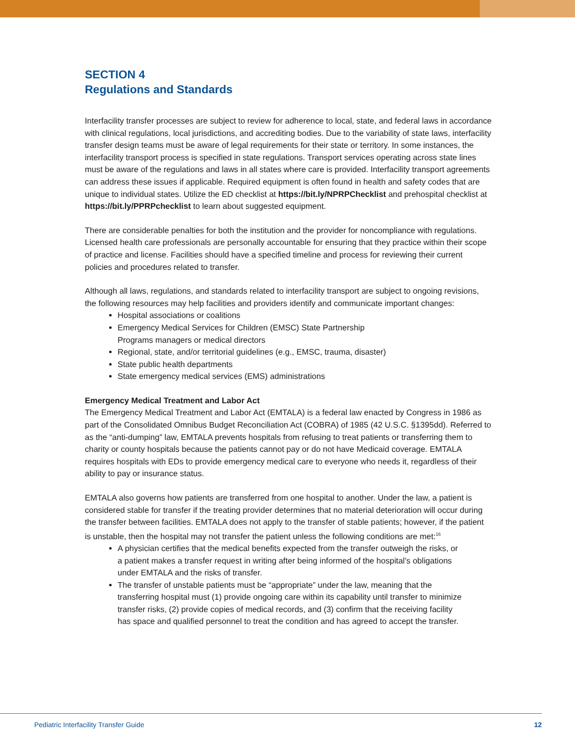SECTION 4
Regulations and Standards
Interfacility transfer processes are subject to review for adherence to local, state, and federal laws in accordance with clinical regulations, local jurisdictions, and accrediting bodies. Due to the variability of state laws, interfacility transfer design teams must be aware of legal requirements for their state or territory. In some instances, the interfacility transport process is specified in state regulations. Transport services operating across state lines must be aware of the regulations and laws in all states where care is provided. Interfacility transport agreements can address these issues if applicable. Required equipment is often found in health and safety codes that are unique to individual states. Utilize the ED checklist at https://bit.ly/NPRPChecklist and prehospital checklist at https://bit.ly/PPRPchecklist to learn about suggested equipment.
There are considerable penalties for both the institution and the provider for noncompliance with regulations. Licensed health care professionals are personally accountable for ensuring that they practice within their scope of practice and license. Facilities should have a specified timeline and process for reviewing their current policies and procedures related to transfer.
Although all laws, regulations, and standards related to interfacility transport are subject to ongoing revisions, the following resources may help facilities and providers identify and communicate important changes:
Hospital associations or coalitions
Emergency Medical Services for Children (EMSC) State Partnership
Programs managers or medical directors
Regional, state, and/or territorial guidelines (e.g., EMSC, trauma, disaster)
State public health departments
State emergency medical services (EMS) administrations
Emergency Medical Treatment and Labor Act
The Emergency Medical Treatment and Labor Act (EMTALA) is a federal law enacted by Congress in 1986 as part of the Consolidated Omnibus Budget Reconciliation Act (COBRA) of 1985 (42 U.S.C. §1395dd). Referred to as the “anti-dumping” law, EMTALA prevents hospitals from refusing to treat patients or transferring them to charity or county hospitals because the patients cannot pay or do not have Medicaid coverage. EMTALA requires hospitals with EDs to provide emergency medical care to everyone who needs it, regardless of their ability to pay or insurance status.
EMTALA also governs how patients are transferred from one hospital to another. Under the law, a patient is considered stable for transfer if the treating provider determines that no material deterioration will occur during the transfer between facilities. EMTALA does not apply to the transfer of stable patients; however, if the patient is unstable, then the hospital may not transfer the patient unless the following conditions are met:<sup>16</sup>
A physician certifies that the medical benefits expected from the transfer outweigh the risks, or a patient makes a transfer request in writing after being informed of the hospital’s obligations under EMTALA and the risks of transfer.
The transfer of unstable patients must be “appropriate” under the law, meaning that the transferring hospital must (1) provide ongoing care within its capability until transfer to minimize transfer risks, (2) provide copies of medical records, and (3) confirm that the receiving facility has space and qualified personnel to treat the condition and has agreed to accept the transfer.
Pediatric Interfacility Transfer Guide 12